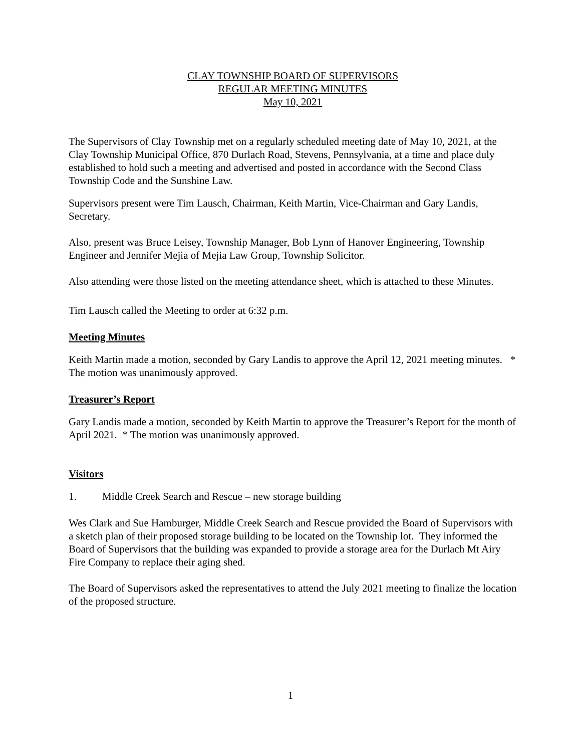CLAY TOWNSHIP BOARD OF SUPERVISORS
REGULAR MEETING MINUTES
May 10, 2021
The Supervisors of Clay Township met on a regularly scheduled meeting date of May 10, 2021, at the Clay Township Municipal Office, 870 Durlach Road, Stevens, Pennsylvania, at a time and place duly established to hold such a meeting and advertised and posted in accordance with the Second Class Township Code and the Sunshine Law.
Supervisors present were Tim Lausch, Chairman, Keith Martin, Vice-Chairman and Gary Landis, Secretary.
Also, present was Bruce Leisey, Township Manager, Bob Lynn of Hanover Engineering, Township Engineer and Jennifer Mejia of Mejia Law Group, Township Solicitor.
Also attending were those listed on the meeting attendance sheet, which is attached to these Minutes.
Tim Lausch called the Meeting to order at 6:32 p.m.
Meeting Minutes
Keith Martin made a motion, seconded by Gary Landis to approve the April 12, 2021 meeting minutes. * The motion was unanimously approved.
Treasurer’s Report
Gary Landis made a motion, seconded by Keith Martin to approve the Treasurer’s Report for the month of April 2021. * The motion was unanimously approved.
Visitors
1. Middle Creek Search and Rescue – new storage building
Wes Clark and Sue Hamburger, Middle Creek Search and Rescue provided the Board of Supervisors with a sketch plan of their proposed storage building to be located on the Township lot. They informed the Board of Supervisors that the building was expanded to provide a storage area for the Durlach Mt Airy Fire Company to replace their aging shed.
The Board of Supervisors asked the representatives to attend the July 2021 meeting to finalize the location of the proposed structure.
1